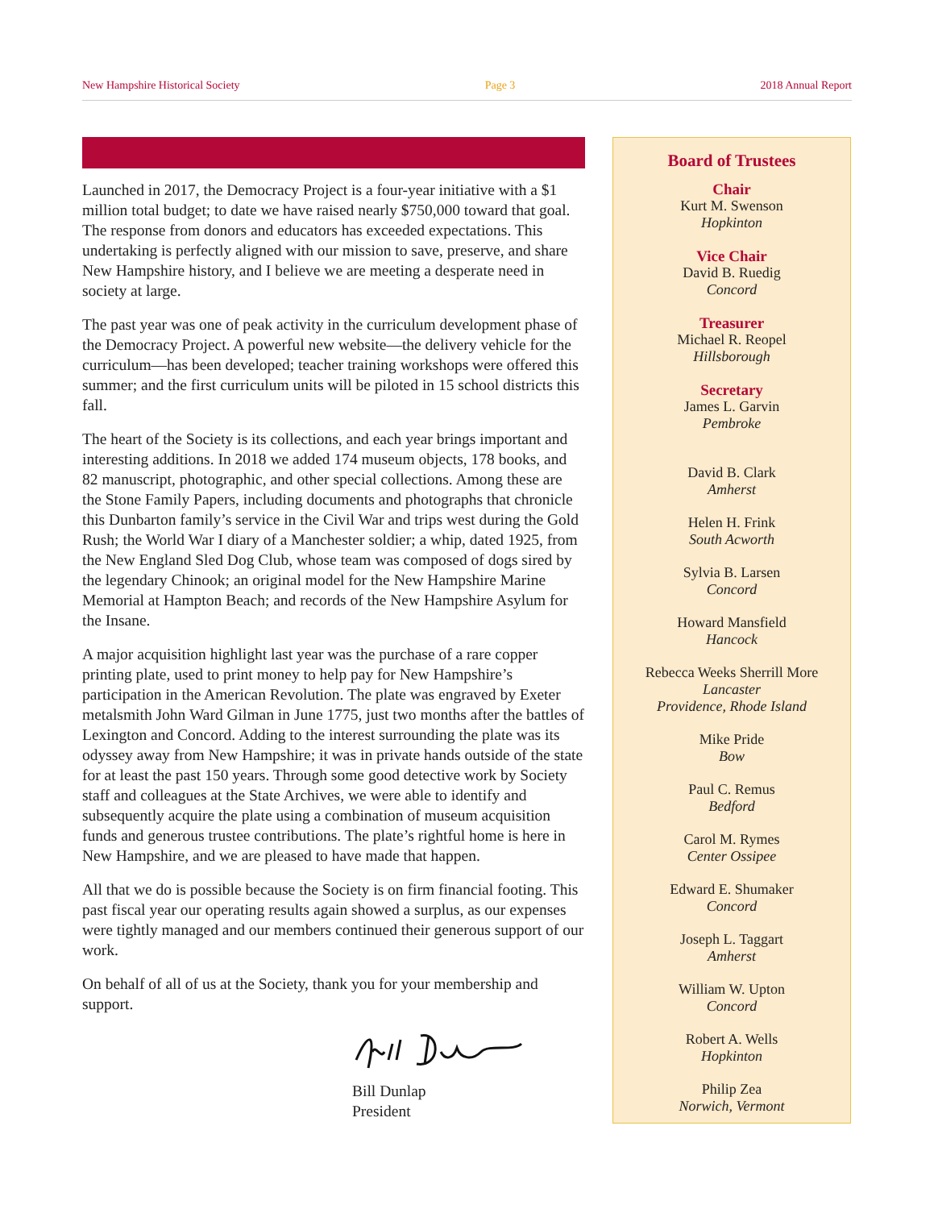New Hampshire Historical Society Page 3 2018 Annual Report
Launched in 2017, the Democracy Project is a four-year initiative with a $1 million total budget; to date we have raised nearly $750,000 toward that goal. The response from donors and educators has exceeded expectations. This undertaking is perfectly aligned with our mission to save, preserve, and share New Hampshire history, and I believe we are meeting a desperate need in society at large.
The past year was one of peak activity in the curriculum development phase of the Democracy Project. A powerful new website—the delivery vehicle for the curriculum—has been developed; teacher training workshops were offered this summer; and the first curriculum units will be piloted in 15 school districts this fall.
The heart of the Society is its collections, and each year brings important and interesting additions. In 2018 we added 174 museum objects, 178 books, and 82 manuscript, photographic, and other special collections. Among these are the Stone Family Papers, including documents and photographs that chronicle this Dunbarton family’s service in the Civil War and trips west during the Gold Rush; the World War I diary of a Manchester soldier; a whip, dated 1925, from the New England Sled Dog Club, whose team was composed of dogs sired by the legendary Chinook; an original model for the New Hampshire Marine Memorial at Hampton Beach; and records of the New Hampshire Asylum for the Insane.
A major acquisition highlight last year was the purchase of a rare copper printing plate, used to print money to help pay for New Hampshire’s participation in the American Revolution. The plate was engraved by Exeter metalsmith John Ward Gilman in June 1775, just two months after the battles of Lexington and Concord. Adding to the interest surrounding the plate was its odyssey away from New Hampshire; it was in private hands outside of the state for at least the past 150 years. Through some good detective work by Society staff and colleagues at the State Archives, we were able to identify and subsequently acquire the plate using a combination of museum acquisition funds and generous trustee contributions. The plate’s rightful home is here in New Hampshire, and we are pleased to have made that happen.
All that we do is possible because the Society is on firm financial footing. This past fiscal year our operating results again showed a surplus, as our expenses were tightly managed and our members continued their generous support of our work.
On behalf of all of us at the Society, thank you for your membership and support.
Bill Dunlap
President
Board of Trustees
Chair
Kurt M. Swenson
Hopkinton
Vice Chair
David B. Ruedig
Concord
Treasurer
Michael R. Reopel
Hillsborough
Secretary
James L. Garvin
Pembroke
David B. Clark
Amherst
Helen H. Frink
South Acworth
Sylvia B. Larsen
Concord
Howard Mansfield
Hancock
Rebecca Weeks Sherrill More
Lancaster
Providence, Rhode Island
Mike Pride
Bow
Paul C. Remus
Bedford
Carol M. Rymes
Center Ossipee
Edward E. Shumaker
Concord
Joseph L. Taggart
Amherst
William W. Upton
Concord
Robert A. Wells
Hopkinton
Philip Zea
Norwich, Vermont